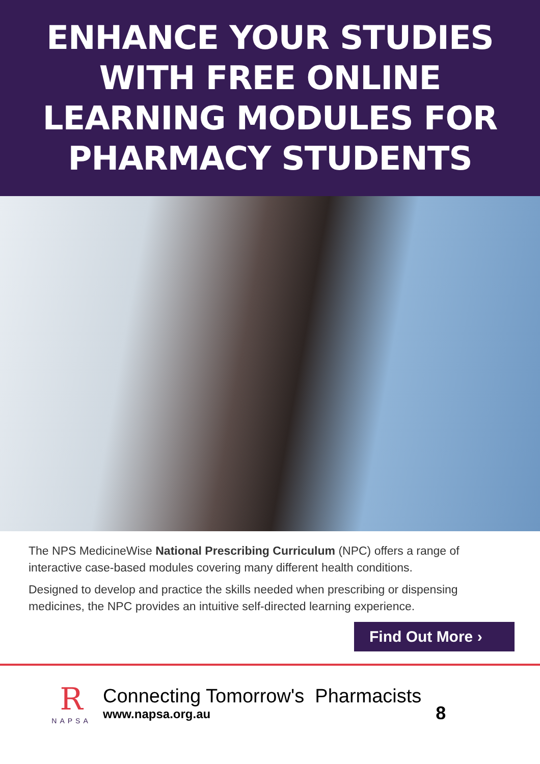ENHANCE YOUR STUDIES
WITH FREE ONLINE
LEARNING MODULES FOR
PHARMACY STUDENTS
The NPS MedicineWise National Prescribing Curriculum (NPC) offers a range of interactive case-based modules covering many different health conditions.
Designed to develop and practice the skills needed when prescribing or dispensing medicines, the NPC provides an intuitive self-directed learning experience.
Find Out More ›
R
NAPSA
Connecting Tomorrow's Pharmacists
www.napsa.org.au
8